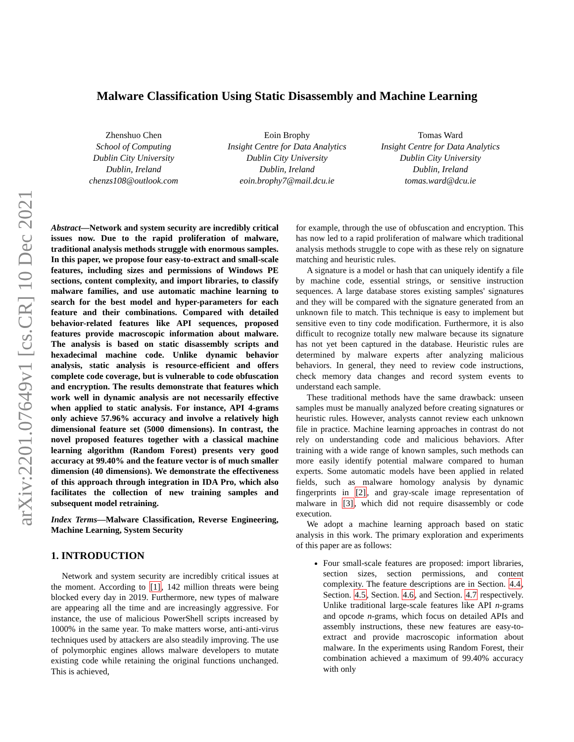arXiv:2201.07649v1 [cs.CR] 10 Dec 2021
Malware Classification Using Static Disassembly and Machine Learning
Zhenshuo Chen
School of Computing
Dublin City University
Dublin, Ireland
chenzs108@outlook.com
Eoin Brophy
Insight Centre for Data Analytics
Dublin City University
Dublin, Ireland
eoin.brophy7@mail.dcu.ie
Tomas Ward
Insight Centre for Data Analytics
Dublin City University
Dublin, Ireland
tomas.ward@dcu.ie
Abstract—Network and system security are incredibly critical issues now. Due to the rapid proliferation of malware, traditional analysis methods struggle with enormous samples. In this paper, we propose four easy-to-extract and small-scale features, including sizes and permissions of Windows PE sections, content complexity, and import libraries, to classify malware families, and use automatic machine learning to search for the best model and hyper-parameters for each feature and their combinations. Compared with detailed behavior-related features like API sequences, proposed features provide macroscopic information about malware. The analysis is based on static disassembly scripts and hexadecimal machine code. Unlike dynamic behavior analysis, static analysis is resource-efficient and offers complete code coverage, but is vulnerable to code obfuscation and encryption. The results demonstrate that features which work well in dynamic analysis are not necessarily effective when applied to static analysis. For instance, API 4-grams only achieve 57.96% accuracy and involve a relatively high dimensional feature set (5000 dimensions). In contrast, the novel proposed features together with a classical machine learning algorithm (Random Forest) presents very good accuracy at 99.40% and the feature vector is of much smaller dimension (40 dimensions). We demonstrate the effectiveness of this approach through integration in IDA Pro, which also facilitates the collection of new training samples and subsequent model retraining.
Index Terms—Malware Classification, Reverse Engineering, Machine Learning, System Security
1. INTRODUCTION
Network and system security are incredibly critical issues at the moment. According to [1], 142 million threats were being blocked every day in 2019. Furthermore, new types of malware are appearing all the time and are increasingly aggressive. For instance, the use of malicious PowerShell scripts increased by 1000% in the same year. To make matters worse, anti-anti-virus techniques used by attackers are also steadily improving. The use of polymorphic engines allows malware developers to mutate existing code while retaining the original functions unchanged. This is achieved,
for example, through the use of obfuscation and encryption. This has now led to a rapid proliferation of malware which traditional analysis methods struggle to cope with as these rely on signature matching and heuristic rules.
A signature is a model or hash that can uniquely identify a file by machine code, essential strings, or sensitive instruction sequences. A large database stores existing samples' signatures and they will be compared with the signature generated from an unknown file to match. This technique is easy to implement but sensitive even to tiny code modification. Furthermore, it is also difficult to recognize totally new malware because its signature has not yet been captured in the database. Heuristic rules are determined by malware experts after analyzing malicious behaviors. In general, they need to review code instructions, check memory data changes and record system events to understand each sample.
These traditional methods have the same drawback: unseen samples must be manually analyzed before creating signatures or heuristic rules. However, analysts cannot review each unknown file in practice. Machine learning approaches in contrast do not rely on understanding code and malicious behaviors. After training with a wide range of known samples, such methods can more easily identify potential malware compared to human experts. Some automatic models have been applied in related fields, such as malware homology analysis by dynamic fingerprints in [2], and gray-scale image representation of malware in [3], which did not require disassembly or code execution.
We adopt a machine learning approach based on static analysis in this work. The primary exploration and experiments of this paper are as follows:
Four small-scale features are proposed: import libraries, section sizes, section permissions, and content complexity. The feature descriptions are in Section. 4.4, Section. 4.5, Section. 4.6, and Section. 4.7 respectively. Unlike traditional large-scale features like API n-grams and opcode n-grams, which focus on detailed APIs and assembly instructions, these new features are easy-to-extract and provide macroscopic information about malware. In the experiments using Random Forest, their combination achieved a maximum of 99.40% accuracy with only